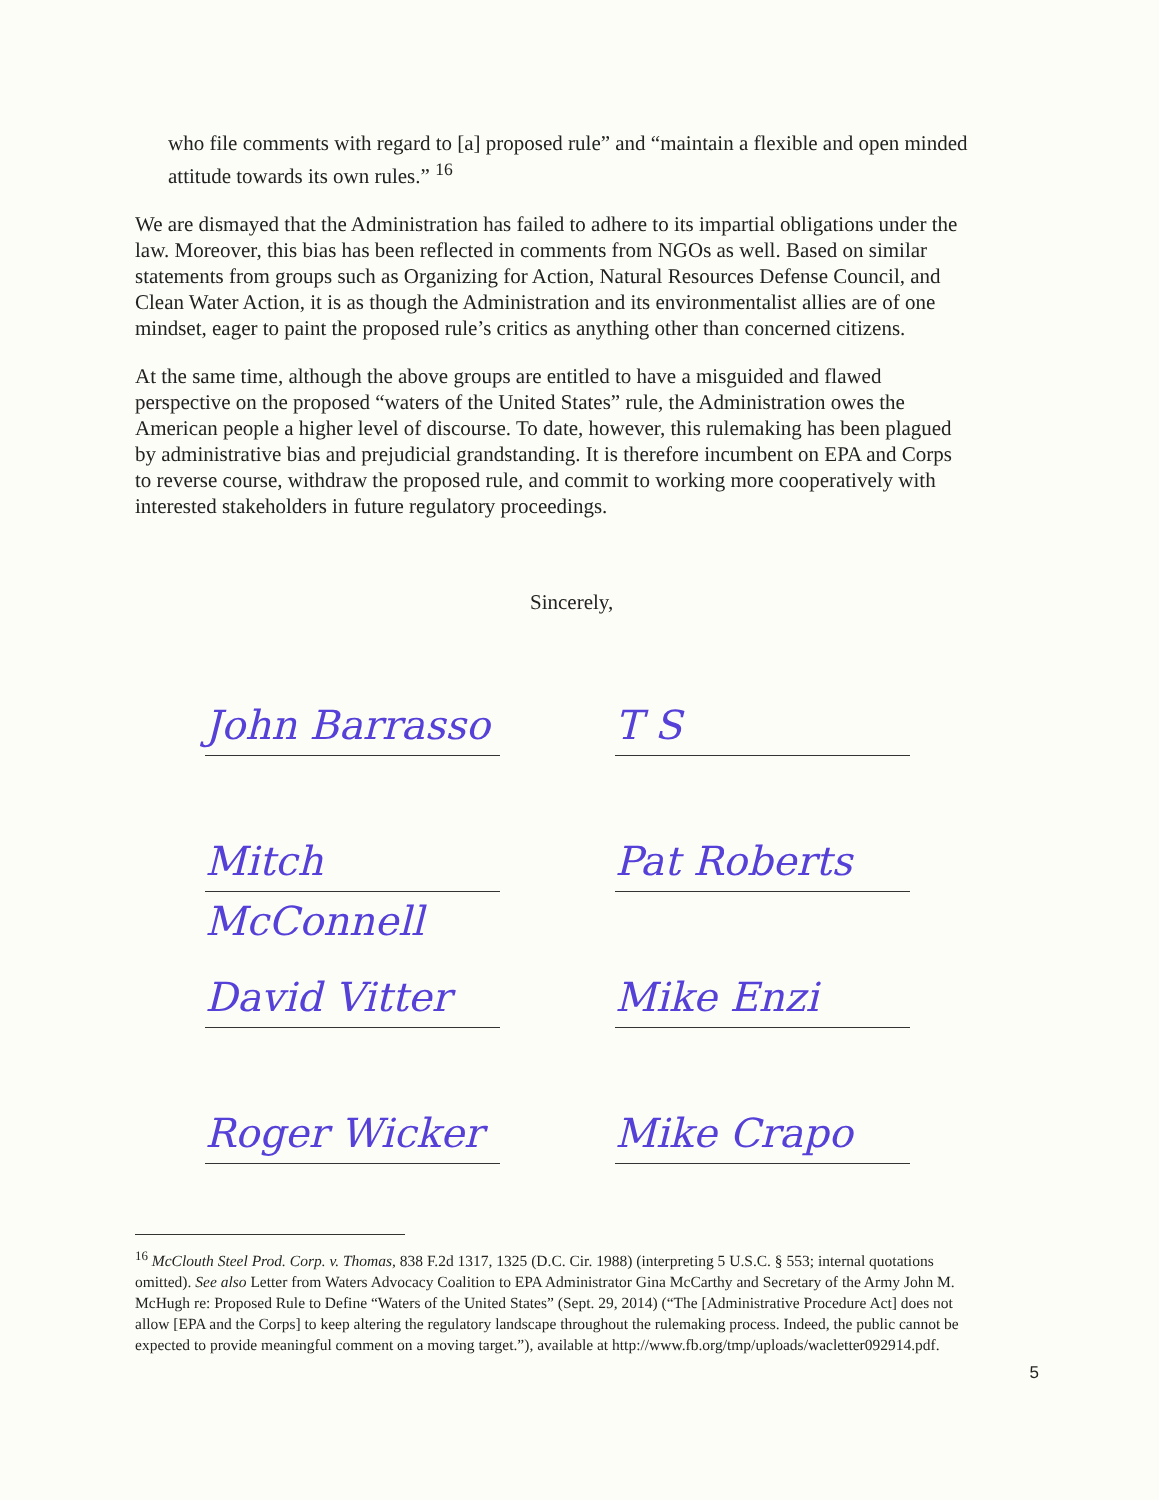who file comments with regard to [a] proposed rule” and “maintain a flexible and open minded attitude towards its own rules.” <sup>16</sup>
We are dismayed that the Administration has failed to adhere to its impartial obligations under the law. Moreover, this bias has been reflected in comments from NGOs as well. Based on similar statements from groups such as Organizing for Action, Natural Resources Defense Council, and Clean Water Action, it is as though the Administration and its environmentalist allies are of one mindset, eager to paint the proposed rule’s critics as anything other than concerned citizens.
At the same time, although the above groups are entitled to have a misguided and flawed perspective on the proposed “waters of the United States” rule, the Administration owes the American people a higher level of discourse. To date, however, this rulemaking has been plagued by administrative bias and prejudicial grandstanding. It is therefore incumbent on EPA and Corps to reverse course, withdraw the proposed rule, and commit to working more cooperatively with interested stakeholders in future regulatory proceedings.
Sincerely,
John Barrasso
T S
Mitch McConnell
Pat Roberts
David Vitter
Mike Enzi
Roger Wicker
Mike Crapo
<sup>16</sup> McClouth Steel Prod. Corp. v. Thomas, 838 F.2d 1317, 1325 (D.C. Cir. 1988) (interpreting 5 U.S.C. § 553; internal quotations omitted). See also Letter from Waters Advocacy Coalition to EPA Administrator Gina McCarthy and Secretary of the Army John M. McHugh re: Proposed Rule to Define “Waters of the United States” (Sept. 29, 2014) (“The [Administrative Procedure Act] does not allow [EPA and the Corps] to keep altering the regulatory landscape throughout the rulemaking process. Indeed, the public cannot be expected to provide meaningful comment on a moving target.”), available at http://www.fb.org/tmp/uploads/wacletter092914.pdf.
5